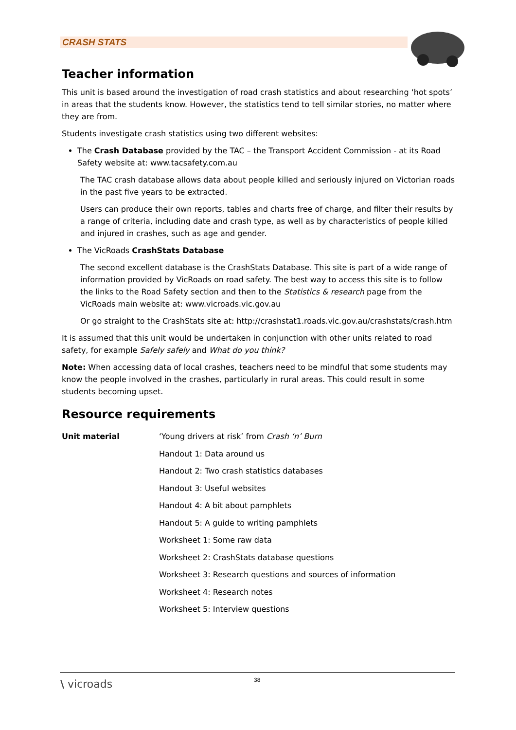CRASH STATS
Teacher information
This unit is based around the investigation of road crash statistics and about researching ‘hot spots’ in areas that the students know. However, the statistics tend to tell similar stories, no matter where they are from.
Students investigate crash statistics using two different websites:
The Crash Database provided by the TAC – the Transport Accident Commission - at its Road Safety website at: www.tacsafety.com.au
The TAC crash database allows data about people killed and seriously injured on Victorian roads in the past five years to be extracted.
Users can produce their own reports, tables and charts free of charge, and filter their results by a range of criteria, including date and crash type, as well as by characteristics of people killed and injured in crashes, such as age and gender.
The VicRoads CrashStats Database
The second excellent database is the CrashStats Database. This site is part of a wide range of information provided by VicRoads on road safety. The best way to access this site is to follow the links to the Road Safety section and then to the Statistics & research page from the VicRoads main website at: www.vicroads.vic.gov.au
Or go straight to the CrashStats site at: http://crashstat1.roads.vic.gov.au/crashstats/crash.htm
It is assumed that this unit would be undertaken in conjunction with other units related to road safety, for example Safely safely and What do you think?
Note: When accessing data of local crashes, teachers need to be mindful that some students may know the people involved in the crashes, particularly in rural areas. This could result in some students becoming upset.
Resource requirements
Unit material ‘Young drivers at risk’ from Crash ‘n’ Burn
Handout 1: Data around us
Handout 2: Two crash statistics databases
Handout 3: Useful websites
Handout 4: A bit about pamphlets
Handout 5: A guide to writing pamphlets
Worksheet 1: Some raw data
Worksheet 2: CrashStats database questions
Worksheet 3: Research questions and sources of information
Worksheet 4: Research notes
Worksheet 5: Interview questions
\ vicroads 38